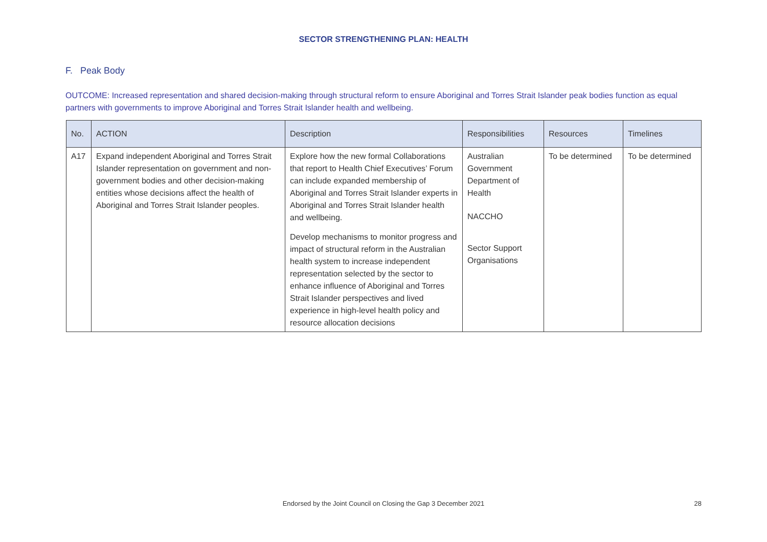SECTOR STRENGTHENING PLAN: HEALTH
F. Peak Body
OUTCOME: Increased representation and shared decision-making through structural reform to ensure Aboriginal and Torres Strait Islander peak bodies function as equal partners with governments to improve Aboriginal and Torres Strait Islander health and wellbeing.
| No. | ACTION | Description | Responsibilities | Resources | Timelines |
| --- | --- | --- | --- | --- | --- |
| A17 | Expand independent Aboriginal and Torres Strait Islander representation on government and non-government bodies and other decision-making entities whose decisions affect the health of Aboriginal and Torres Strait Islander peoples. | Explore how the new formal Collaborations that report to Health Chief Executives’ Forum can include expanded membership of Aboriginal and Torres Strait Islander experts in Aboriginal and Torres Strait Islander health and wellbeing. Develop mechanisms to monitor progress and impact of structural reform in the Australian health system to increase independent representation selected by the sector to enhance influence of Aboriginal and Torres Strait Islander perspectives and lived experience in high-level health policy and resource allocation decisions | Australian Government Department of Health NACCHO Sector Support Organisations | To be determined | To be determined |
Endorsed by the Joint Council on Closing the Gap 3 December 2021
28